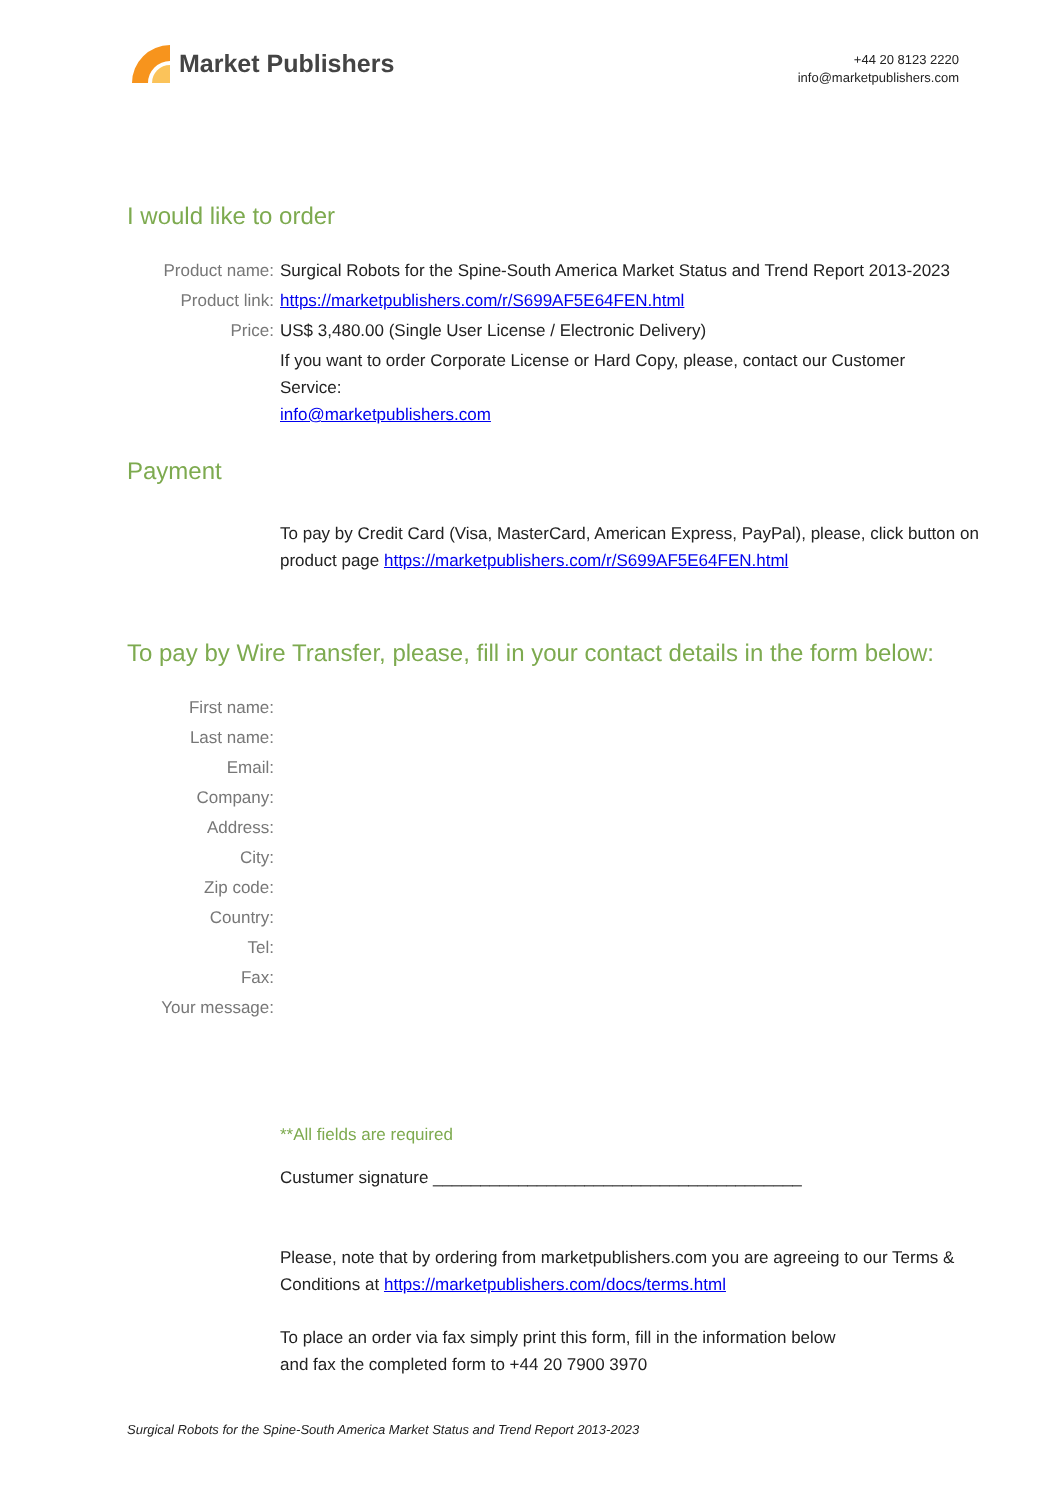Market Publishers
+44 20 8123 2220
info@marketpublishers.com
I would like to order
Product name: Surgical Robots for the Spine-South America Market Status and Trend Report 2013-2023
Product link: https://marketpublishers.com/r/S699AF5E64FEN.html
Price: US$ 3,480.00 (Single User License / Electronic Delivery)
If you want to order Corporate License or Hard Copy, please, contact our Customer Service:
info@marketpublishers.com
Payment
To pay by Credit Card (Visa, MasterCard, American Express, PayPal), please, click button on product page https://marketpublishers.com/r/S699AF5E64FEN.html
To pay by Wire Transfer, please, fill in your contact details in the form below:
First name:
Last name:
Email:
Company:
Address:
City:
Zip code:
Country:
Tel:
Fax:
Your message:
**All fields are required
Custumer signature _______________________________________
Please, note that by ordering from marketpublishers.com you are agreeing to our Terms & Conditions at https://marketpublishers.com/docs/terms.html
To place an order via fax simply print this form, fill in the information below
and fax the completed form to +44 20 7900 3970
Surgical Robots for the Spine-South America Market Status and Trend Report 2013-2023